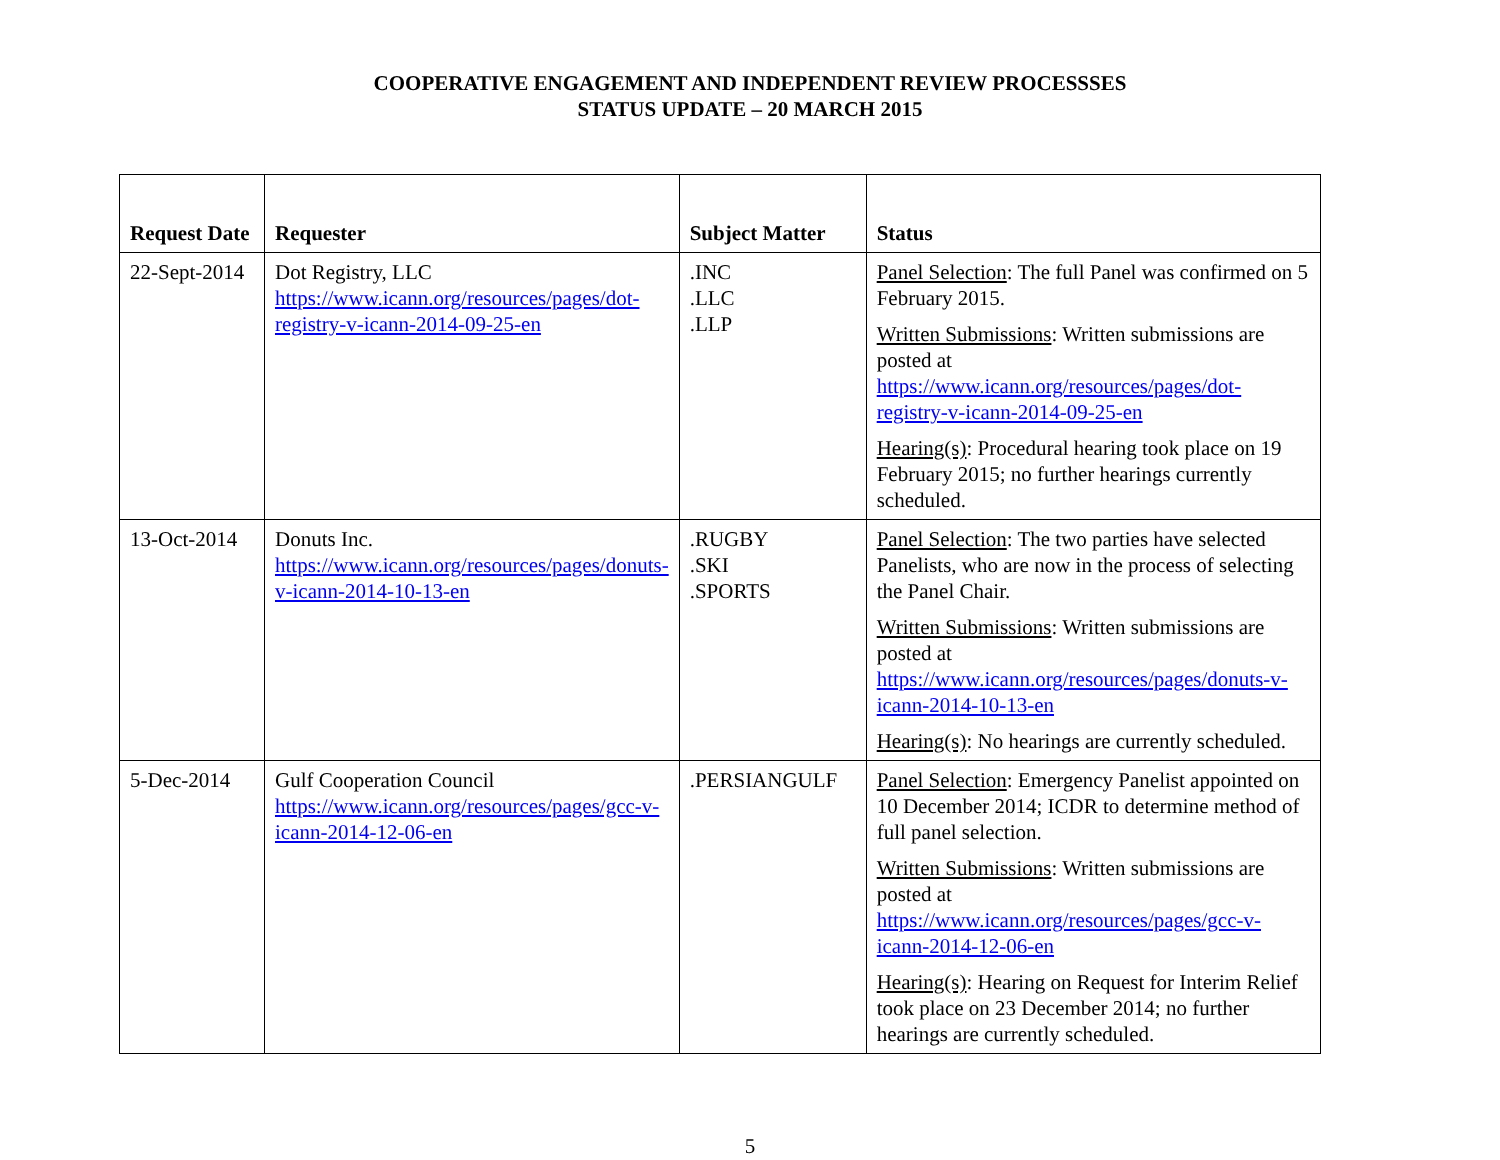COOPERATIVE ENGAGEMENT AND INDEPENDENT REVIEW PROCESSSES
STATUS UPDATE – 20 MARCH 2015
| Request Date | Requester | Subject Matter | Status |
| --- | --- | --- | --- |
| 22-Sept-2014 | Dot Registry, LLC https://www.icann.org/resources/pages/dot-registry-v-icann-2014-09-25-en | .INC .LLC .LLP | Panel Selection : The full Panel was confirmed on 5 February 2015. Written Submissions : Written submissions are posted at https://www.icann.org/resources/pages/dot-registry-v-icann-2014-09-25-en Hearing(s) : Procedural hearing took place on 19 February 2015; no further hearings currently scheduled. |
| 13-Oct-2014 | Donuts Inc. https://www.icann.org/resources/pages/donuts-v-icann-2014-10-13-en | .RUGBY .SKI .SPORTS | Panel Selection : The two parties have selected Panelists, who are now in the process of selecting the Panel Chair. Written Submissions : Written submissions are posted at https://www.icann.org/resources/pages/donuts-v-icann-2014-10-13-en Hearing(s) : No hearings are currently scheduled. |
| 5-Dec-2014 | Gulf Cooperation Council https://www.icann.org/resources/pages/gcc-v-icann-2014-12-06-en | .PERSIANGULF | Panel Selection : Emergency Panelist appointed on 10 December 2014; ICDR to determine method of full panel selection. Written Submissions : Written submissions are posted at https://www.icann.org/resources/pages/gcc-v-icann-2014-12-06-en Hearing(s) : Hearing on Request for Interim Relief took place on 23 December 2014; no further hearings are currently scheduled. |
5